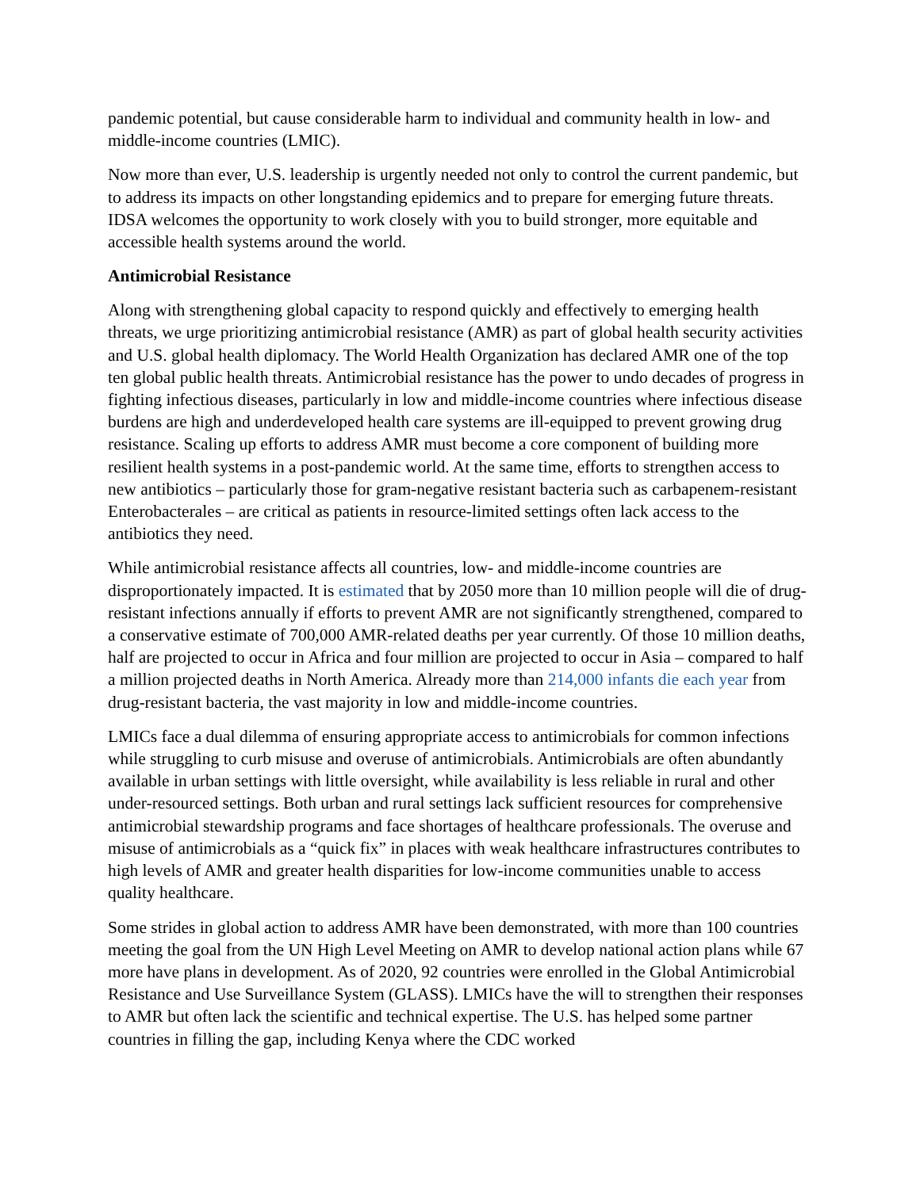pandemic potential, but cause considerable harm to individual and community health in low- and middle-income countries (LMIC).
Now more than ever, U.S. leadership is urgently needed not only to control the current pandemic, but to address its impacts on other longstanding epidemics and to prepare for emerging future threats. IDSA welcomes the opportunity to work closely with you to build stronger, more equitable and accessible health systems around the world.
Antimicrobial Resistance
Along with strengthening global capacity to respond quickly and effectively to emerging health threats, we urge prioritizing antimicrobial resistance (AMR) as part of global health security activities and U.S. global health diplomacy. The World Health Organization has declared AMR one of the top ten global public health threats. Antimicrobial resistance has the power to undo decades of progress in fighting infectious diseases, particularly in low and middle-income countries where infectious disease burdens are high and underdeveloped health care systems are ill-equipped to prevent growing drug resistance. Scaling up efforts to address AMR must become a core component of building more resilient health systems in a post-pandemic world. At the same time, efforts to strengthen access to new antibiotics – particularly those for gram-negative resistant bacteria such as carbapenem-resistant Enterobacterales – are critical as patients in resource-limited settings often lack access to the antibiotics they need.
While antimicrobial resistance affects all countries, low- and middle-income countries are disproportionately impacted. It is estimated that by 2050 more than 10 million people will die of drug-resistant infections annually if efforts to prevent AMR are not significantly strengthened, compared to a conservative estimate of 700,000 AMR-related deaths per year currently. Of those 10 million deaths, half are projected to occur in Africa and four million are projected to occur in Asia – compared to half a million projected deaths in North America. Already more than 214,000 infants die each year from drug-resistant bacteria, the vast majority in low and middle-income countries.
LMICs face a dual dilemma of ensuring appropriate access to antimicrobials for common infections while struggling to curb misuse and overuse of antimicrobials. Antimicrobials are often abundantly available in urban settings with little oversight, while availability is less reliable in rural and other under-resourced settings. Both urban and rural settings lack sufficient resources for comprehensive antimicrobial stewardship programs and face shortages of healthcare professionals. The overuse and misuse of antimicrobials as a “quick fix” in places with weak healthcare infrastructures contributes to high levels of AMR and greater health disparities for low-income communities unable to access quality healthcare.
Some strides in global action to address AMR have been demonstrated, with more than 100 countries meeting the goal from the UN High Level Meeting on AMR to develop national action plans while 67 more have plans in development. As of 2020, 92 countries were enrolled in the Global Antimicrobial Resistance and Use Surveillance System (GLASS). LMICs have the will to strengthen their responses to AMR but often lack the scientific and technical expertise. The U.S. has helped some partner countries in filling the gap, including Kenya where the CDC worked